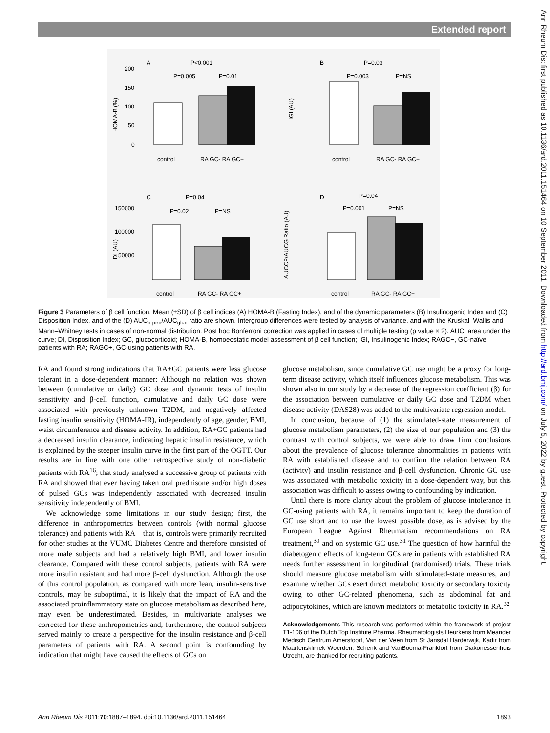Extended report
Ann Rheum Dis: first published as 10.1136/ard.2011.151464 on 10 September 2011. Downloaded from http://ard.bmj.com/ on July 5, 2022 by guest. Protected by copyright.
A
P<0.001
P=0.005
P=0.01
HOMA-B (%)
200
150
100
50
0
control
RA GC- RA GC+
B
P=0.03
P=0.003
P=NS
IGI (AU)
control
RA GC- RA GC+
C
P=0.04
P=0.02
P=NS
DI (AU)
150000
100000
50000
control
RA GC- RA GC+
D
P=0.04
P=0.001
P=NS
AUCCP/AUCG Ratio (AU)
control
RA GC- RA GC+
Figure 3 Parameters of β cell function. Mean (±SD) of β cell indices (A) HOMA-B (Fasting Index), and of the dynamic parameters (B) Insulinogenic Index and (C) Disposition Index, and of the (D) AUC<sub>c-pep</sub>/AUC<sub>gluc</sub> ratio are shown. Intergroup differences were tested by analysis of variance, and with the Kruskal–Wallis and Mann–Whitney tests in cases of non-normal distribution. Post hoc Bonferroni correction was applied in cases of multiple testing (p value × 2). AUC, area under the curve; DI, Disposition Index; GC, glucocorticoid; HOMA-B, homoeostatic model assessment of β cell function; IGI, Insulinogenic Index; RAGC−, GC-naïve patients with RA; RAGC+, GC-using patients with RA.
RA and found strong indications that RA+GC patients were less glucose tolerant in a dose-dependent manner: Although no relation was shown between (cumulative or daily) GC dose and dynamic tests of insulin sensitivity and β-cell function, cumulative and daily GC dose were associated with previously unknown T2DM, and negatively affected fasting insulin sensitivity (HOMA-IR), independently of age, gender, BMI, waist circumference and disease activity. In addition, RA+GC patients had a decreased insulin clearance, indicating hepatic insulin resistance, which is explained by the steeper insulin curve in the first part of the OGTT. Our results are in line with one other retrospective study of non-diabetic patients with RA<sup>16</sup>; that study analysed a successive group of patients with RA and showed that ever having taken oral prednisone and/or high doses of pulsed GCs was independently associated with decreased insulin sensitivity independently of BMI.
We acknowledge some limitations in our study design; first, the difference in anthropometrics between controls (with normal glucose tolerance) and patients with RA—that is, controls were primarily recruited for other studies at the VUMC Diabetes Centre and therefore consisted of more male subjects and had a relatively high BMI, and lower insulin clearance. Compared with these control subjects, patients with RA were more insulin resistant and had more β-cell dysfunction. Although the use of this control population, as compared with more lean, insulin-sensitive controls, may be suboptimal, it is likely that the impact of RA and the associated proinflammatory state on glucose metabolism as described here, may even be underestimated. Besides, in multivariate analyses we corrected for these anthropometrics and, furthermore, the control subjects served mainly to create a perspective for the insulin resistance and β-cell parameters of patients with RA. A second point is confounding by indication that might have caused the effects of GCs on
glucose metabolism, since cumulative GC use might be a proxy for long-term disease activity, which itself influences glucose metabolism. This was shown also in our study by a decrease of the regression coefficient (β) for the association between cumulative or daily GC dose and T2DM when disease activity (DAS28) was added to the multivariate regression model.
In conclusion, because of (1) the stimulated-state measurement of glucose metabolism parameters, (2) the size of our population and (3) the contrast with control subjects, we were able to draw firm conclusions about the prevalence of glucose tolerance abnormalities in patients with RA with established disease and to confirm the relation between RA (activity) and insulin resistance and β-cell dysfunction. Chronic GC use was associated with metabolic toxicity in a dose-dependent way, but this association was difficult to assess owing to confounding by indication.
Until there is more clarity about the problem of glucose intolerance in GC-using patients with RA, it remains important to keep the duration of GC use short and to use the lowest possible dose, as is advised by the European League Against Rheumatism recommendations on RA treatment,<sup>30</sup> and on systemic GC use.<sup>31</sup> The question of how harmful the diabetogenic effects of long-term GCs are in patients with established RA needs further assessment in longitudinal (randomised) trials. These trials should measure glucose metabolism with stimulated-state measures, and examine whether GCs exert direct metabolic toxicity or secondary toxicity owing to other GC-related phenomena, such as abdominal fat and adipocytokines, which are known mediators of metabolic toxicity in RA.<sup>32</sup>
Acknowledgements This research was performed within the framework of project T1-106 of the Dutch Top Institute Pharma. Rheumatologists Heurkens from Meander Medisch Centrum Amersfoort, Van der Veen from St Jansdal Harderwijk, Kadir from Maartenskliniek Woerden, Schenk and VanBooma-Frankfort from Diakonessenhuis Utrecht, are thanked for recruiting patients.
Ann Rheum Dis 2011;70:1887–1894. doi:10.1136/ard.2011.151464 1893